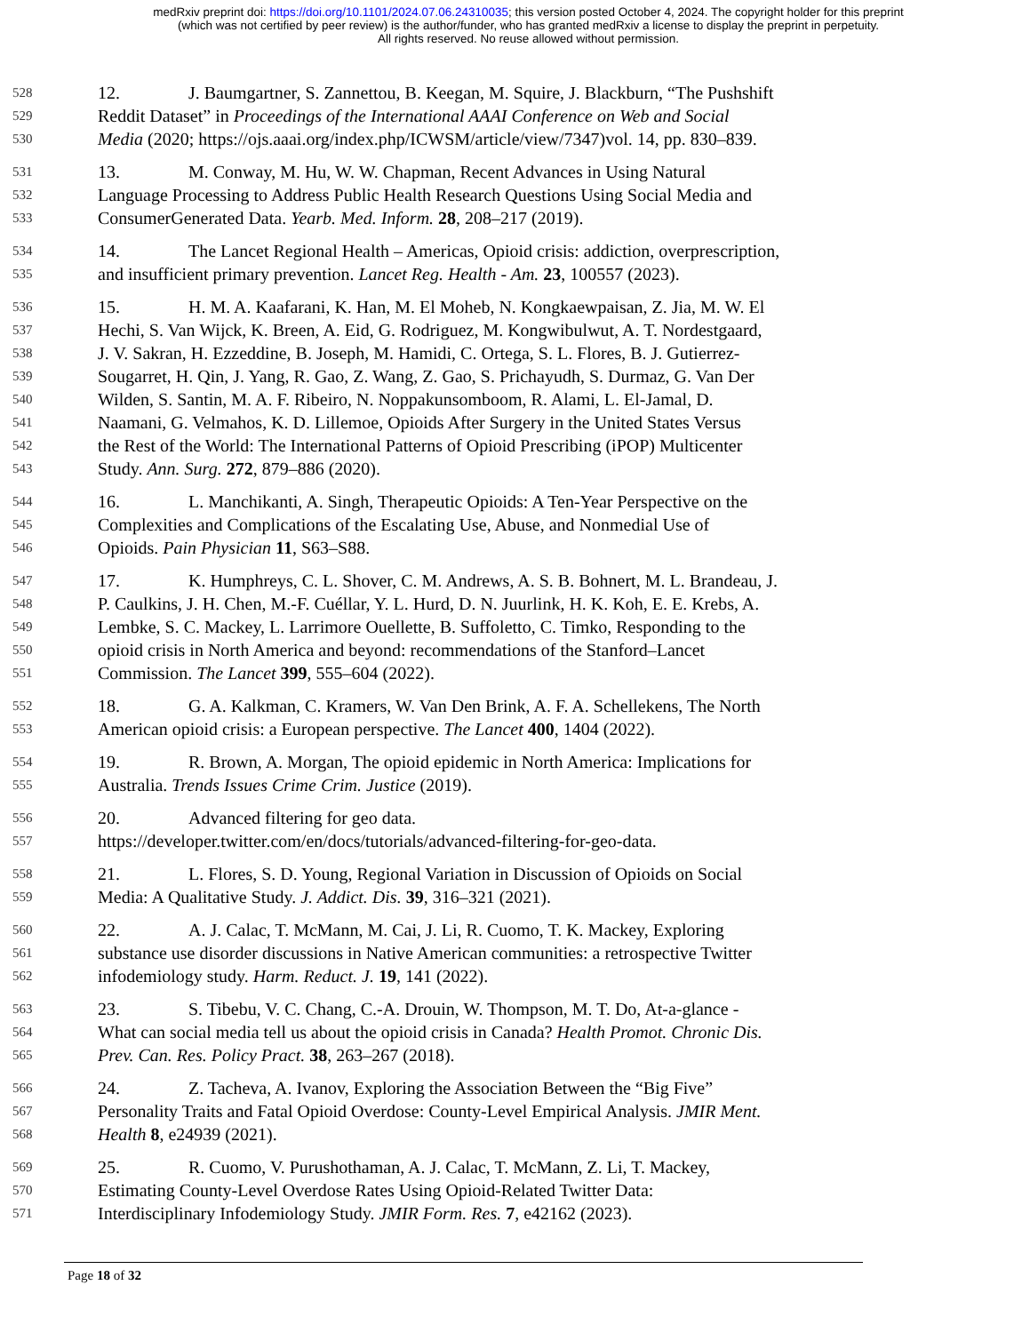medRxiv preprint doi: https://doi.org/10.1101/2024.07.06.24310035; this version posted October 4, 2024. The copyright holder for this preprint
(which was not certified by peer review) is the author/funder, who has granted medRxiv a license to display the preprint in perpetuity.
All rights reserved. No reuse allowed without permission.
528 12. J. Baumgartner, S. Zannettou, B. Keegan, M. Squire, J. Blackburn, “The Pushshift
529 Reddit Dataset” in Proceedings of the International AAAI Conference on Web and Social
530 Media (2020; https://ojs.aaai.org/index.php/ICWSM/article/view/7347)vol. 14, pp. 830–839.
531 13. M. Conway, M. Hu, W. W. Chapman, Recent Advances in Using Natural
532 Language Processing to Address Public Health Research Questions Using Social Media and
533 ConsumerGenerated Data. Yearb. Med. Inform. 28, 208–217 (2019).
534 14. The Lancet Regional Health – Americas, Opioid crisis: addiction, overprescription,
535 and insufficient primary prevention. Lancet Reg. Health - Am. 23, 100557 (2023).
536 15. H. M. A. Kaafarani, K. Han, M. El Moheb, N. Kongkaewpaisan, Z. Jia, M. W. El
537 Hechi, S. Van Wijck, K. Breen, A. Eid, G. Rodriguez, M. Kongwibulwut, A. T. Nordestgaard,
538 J. V. Sakran, H. Ezzeddine, B. Joseph, M. Hamidi, C. Ortega, S. L. Flores, B. J. Gutierrez-
539 Sougarret, H. Qin, J. Yang, R. Gao, Z. Wang, Z. Gao, S. Prichayudh, S. Durmaz, G. Van Der
540 Wilden, S. Santin, M. A. F. Ribeiro, N. Noppakunsomboom, R. Alami, L. El-Jamal, D.
541 Naamani, G. Velmahos, K. D. Lillemoe, Opioids After Surgery in the United States Versus
542 the Rest of the World: The International Patterns of Opioid Prescribing (iPOP) Multicenter
543 Study. Ann. Surg. 272, 879–886 (2020).
544 16. L. Manchikanti, A. Singh, Therapeutic Opioids: A Ten-Year Perspective on the
545 Complexities and Complications of the Escalating Use, Abuse, and Nonmedial Use of
546 Opioids. Pain Physician 11, S63–S88.
547 17. K. Humphreys, C. L. Shover, C. M. Andrews, A. S. B. Bohnert, M. L. Brandeau, J.
548 P. Caulkins, J. H. Chen, M.-F. Cuéllar, Y. L. Hurd, D. N. Juurlink, H. K. Koh, E. E. Krebs, A.
549 Lembke, S. C. Mackey, L. Larrimore Ouellette, B. Suffoletto, C. Timko, Responding to the
550 opioid crisis in North America and beyond: recommendations of the Stanford–Lancet
551 Commission. The Lancet 399, 555–604 (2022).
552 18. G. A. Kalkman, C. Kramers, W. Van Den Brink, A. F. A. Schellekens, The North
553 American opioid crisis: a European perspective. The Lancet 400, 1404 (2022).
554 19. R. Brown, A. Morgan, The opioid epidemic in North America: Implications for
555 Australia. Trends Issues Crime Crim. Justice (2019).
556 20. Advanced filtering for geo data.
557 https://developer.twitter.com/en/docs/tutorials/advanced-filtering-for-geo-data.
558 21. L. Flores, S. D. Young, Regional Variation in Discussion of Opioids on Social
559 Media: A Qualitative Study. J. Addict. Dis. 39, 316–321 (2021).
560 22. A. J. Calac, T. McMann, M. Cai, J. Li, R. Cuomo, T. K. Mackey, Exploring
561 substance use disorder discussions in Native American communities: a retrospective Twitter
562 infodemiology study. Harm. Reduct. J. 19, 141 (2022).
563 23. S. Tibebu, V. C. Chang, C.-A. Drouin, W. Thompson, M. T. Do, At-a-glance -
564 What can social media tell us about the opioid crisis in Canada? Health Promot. Chronic Dis.
565 Prev. Can. Res. Policy Pract. 38, 263–267 (2018).
566 24. Z. Tacheva, A. Ivanov, Exploring the Association Between the “Big Five”
567 Personality Traits and Fatal Opioid Overdose: County-Level Empirical Analysis. JMIR Ment.
568 Health 8, e24939 (2021).
569 25. R. Cuomo, V. Purushothaman, A. J. Calac, T. McMann, Z. Li, T. Mackey,
570 Estimating County-Level Overdose Rates Using Opioid-Related Twitter Data:
571 Interdisciplinary Infodemiology Study. JMIR Form. Res. 7, e42162 (2023).
Page 18 of 32